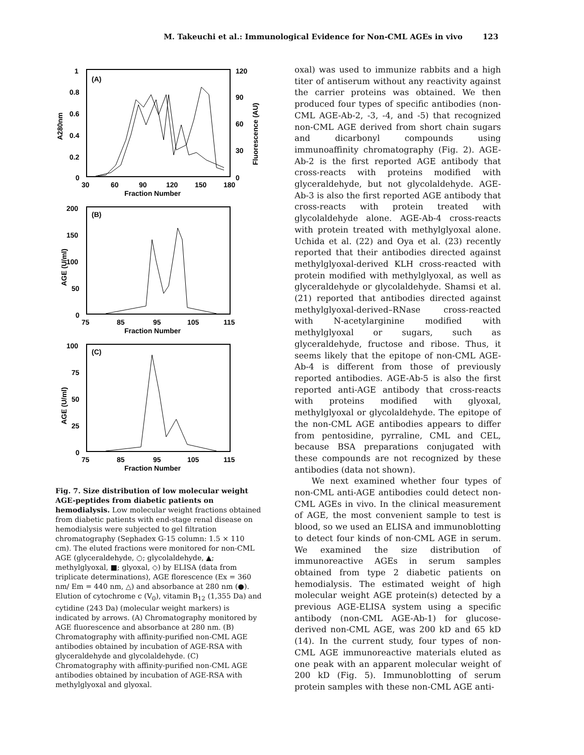M. Takeuchi et al.: Immunological Evidence for Non-CML AGEs in vivo 123
1
0.8
0.6
0.4
0.2
0
120
90
60
30
0
30
60
90
120
150
180
Fraction Number
(A)
A280nm
Fluorescence (AU)
200
150
100
50
0
75
85
95
105
115
Fraction Number
(B)
AGE (U/ml)
100
75
50
25
0
75
85
95
105
115
Fraction Number
(C)
AGE (U/ml)
Fig. 7. Size distribution of low molecular weight AGE-peptides from diabetic patients on hemodialysis. Low molecular weight fractions obtained from diabetic patients with end-stage renal disease on hemodialysis were subjected to gel filtration chromatography (Sephadex G-15 column: 1.5 × 110 cm). The eluted fractions were monitored for non-CML AGE (glyceraldehyde, ○; glycolaldehyde, ▲; methylglyoxal, ■; glyoxal, ◇) by ELISA (data from triplicate determinations), AGE florescence (Ex = 360 nm/ Em = 440 nm, △) and absorbance at 280 nm (●). Elution of cytochrome c (V<sub>0</sub>), vitamin B<sub>12</sub> (1,355 Da) and cytidine (243 Da) (molecular weight markers) is indicated by arrows. (A) Chromatography monitored by AGE fluorescence and absorbance at 280 nm. (B) Chromatography with affinity-purified non-CML AGE antibodies obtained by incubation of AGE-RSA with glyceraldehyde and glycolaldehyde. (C) Chromatography with affinity-purified non-CML AGE antibodies obtained by incubation of AGE-RSA with methylglyoxal and glyoxal.
oxal) was used to immunize rabbits and a high titer of antiserum without any reactivity against the carrier proteins was obtained. We then produced four types of specific antibodies (non-CML AGE-Ab-2, -3, -4, and -5) that recognized non-CML AGE derived from short chain sugars and dicarbonyl compounds using immunoaffinity chromatography (Fig. 2). AGE-Ab-2 is the first reported AGE antibody that cross-reacts with proteins modified with glyceraldehyde, but not glycolaldehyde. AGE-Ab-3 is also the first reported AGE antibody that cross-reacts with protein treated with glycolaldehyde alone. AGE-Ab-4 cross-reacts with protein treated with methylglyoxal alone. Uchida et al. (22) and Oya et al. (23) recently reported that their antibodies directed against methylglyoxal-derived KLH cross-reacted with protein modified with methylglyoxal, as well as glyceraldehyde or glycolaldehyde. Shamsi et al. (21) reported that antibodies directed against methylglyoxal-derived–RNase cross-reacted with N-acetylarginine modified with methylglyoxal or sugars, such as glyceraldehyde, fructose and ribose. Thus, it seems likely that the epitope of non-CML AGE-Ab-4 is different from those of previously reported antibodies. AGE-Ab-5 is also the first reported anti-AGE antibody that cross-reacts with proteins modified with glyoxal, methylglyoxal or glycolaldehyde. The epitope of the non-CML AGE antibodies appears to differ from pentosidine, pyrraline, CML and CEL, because BSA preparations conjugated with these compounds are not recognized by these antibodies (data not shown).
We next examined whether four types of non-CML anti-AGE antibodies could detect non-CML AGEs in vivo. In the clinical measurement of AGE, the most convenient sample to test is blood, so we used an ELISA and immunoblotting to detect four kinds of non-CML AGE in serum. We examined the size distribution of immunoreactive AGEs in serum samples obtained from type 2 diabetic patients on hemodialysis. The estimated weight of high molecular weight AGE protein(s) detected by a previous AGE-ELISA system using a specific antibody (non-CML AGE-Ab-1) for glucose-derived non-CML AGE, was 200 kD and 65 kD (14). In the current study, four types of non-CML AGE immunoreactive materials eluted as one peak with an apparent molecular weight of 200 kD (Fig. 5). Immunoblotting of serum protein samples with these non-CML AGE anti-